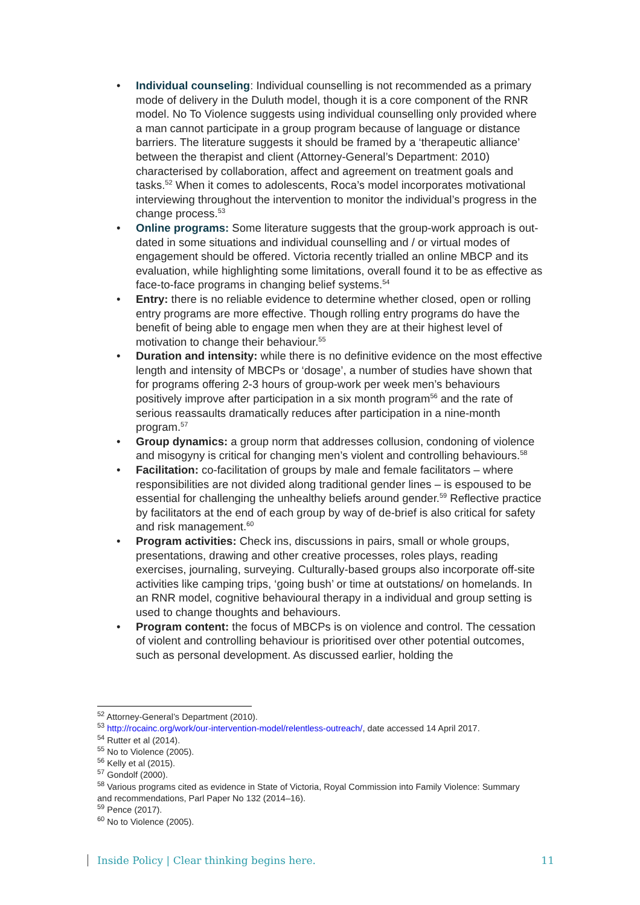• Individual counseling: Individual counselling is not recommended as a primary mode of delivery in the Duluth model, though it is a core component of the RNR model. No To Violence suggests using individual counselling only provided where a man cannot participate in a group program because of language or distance barriers. The literature suggests it should be framed by a ‘therapeutic alliance’ between the therapist and client (Attorney-General’s Department: 2010) characterised by collaboration, affect and agreement on treatment goals and tasks.<sup>52</sup> When it comes to adolescents, Roca’s model incorporates motivational interviewing throughout the intervention to monitor the individual’s progress in the change process.<sup>53</sup>
• Online programs: Some literature suggests that the group-work approach is out-dated in some situations and individual counselling and / or virtual modes of engagement should be offered. Victoria recently trialled an online MBCP and its evaluation, while highlighting some limitations, overall found it to be as effective as face-to-face programs in changing belief systems.<sup>54</sup>
• Entry: there is no reliable evidence to determine whether closed, open or rolling entry programs are more effective. Though rolling entry programs do have the benefit of being able to engage men when they are at their highest level of motivation to change their behaviour.<sup>55</sup>
• Duration and intensity: while there is no definitive evidence on the most effective length and intensity of MBCPs or ‘dosage’, a number of studies have shown that for programs offering 2-3 hours of group-work per week men’s behaviours positively improve after participation in a six month program<sup>56</sup> and the rate of serious reassaults dramatically reduces after participation in a nine-month program.<sup>57</sup>
• Group dynamics: a group norm that addresses collusion, condoning of violence and misogyny is critical for changing men’s violent and controlling behaviours.<sup>58</sup>
• Facilitation: co-facilitation of groups by male and female facilitators – where responsibilities are not divided along traditional gender lines – is espoused to be essential for challenging the unhealthy beliefs around gender.<sup>59</sup> Reflective practice by facilitators at the end of each group by way of de-brief is also critical for safety and risk management.<sup>60</sup>
• Program activities: Check ins, discussions in pairs, small or whole groups, presentations, drawing and other creative processes, roles plays, reading exercises, journaling, surveying. Culturally-based groups also incorporate off-site activities like camping trips, ‘going bush’ or time at outstations/ on homelands. In an RNR model, cognitive behavioural therapy in a individual and group setting is used to change thoughts and behaviours.
• Program content: the focus of MBCPs is on violence and control. The cessation of violent and controlling behaviour is prioritised over other potential outcomes, such as personal development. As discussed earlier, holding the
<sup>52</sup> Attorney-General’s Department (2010).
<sup>53</sup> http://rocainc.org/work/our-intervention-model/relentless-outreach/, date accessed 14 April 2017.
<sup>54</sup> Rutter et al (2014).
<sup>55</sup> No to Violence (2005).
<sup>56</sup> Kelly et al (2015).
<sup>57</sup> Gondolf (2000).
<sup>58</sup> Various programs cited as evidence in State of Victoria, Royal Commission into Family Violence: Summary and recommendations, Parl Paper No 132 (2014–16).
<sup>59</sup> Pence (2017).
<sup>60</sup> No to Violence (2005).
Inside Policy | Clear thinking begins here. 11